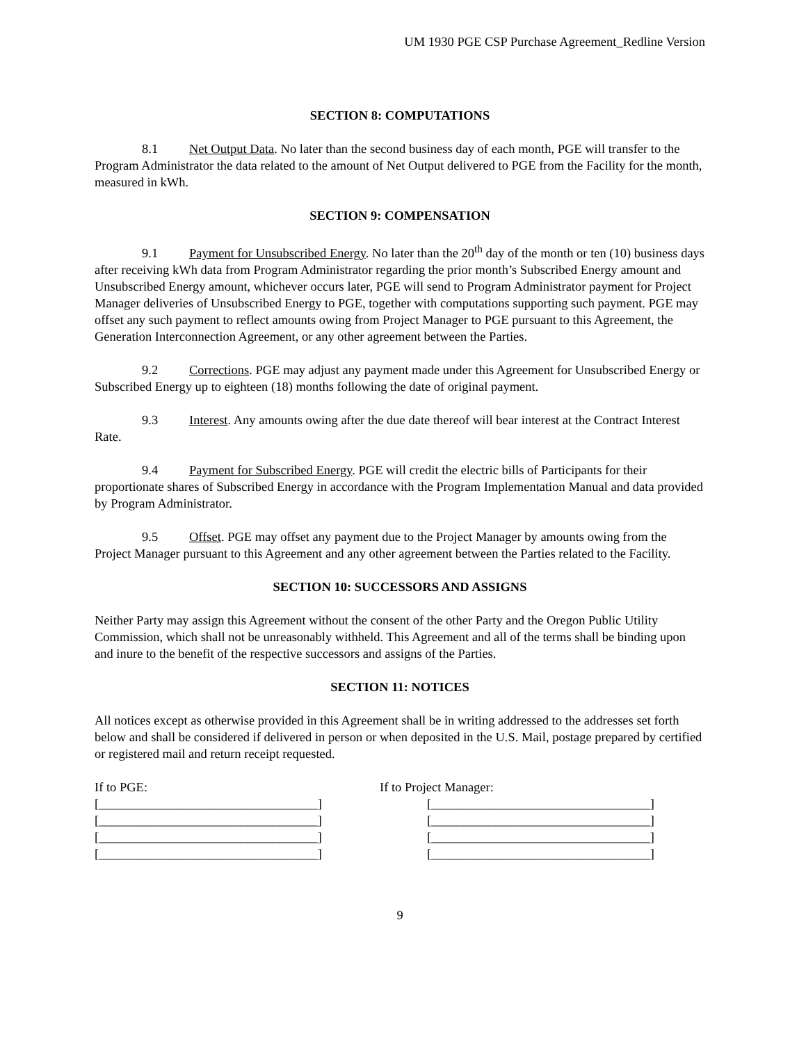UM 1930 PGE CSP Purchase Agreement_Redline Version
SECTION 8: COMPUTATIONS
8.1 Net Output Data. No later than the second business day of each month, PGE will transfer to the Program Administrator the data related to the amount of Net Output delivered to PGE from the Facility for the month, measured in kWh.
SECTION 9: COMPENSATION
9.1 Payment for Unsubscribed Energy. No later than the 20<sup>th</sup> day of the month or ten (10) business days after receiving kWh data from Program Administrator regarding the prior month’s Subscribed Energy amount and Unsubscribed Energy amount, whichever occurs later, PGE will send to Program Administrator payment for Project Manager deliveries of Unsubscribed Energy to PGE, together with computations supporting such payment. PGE may offset any such payment to reflect amounts owing from Project Manager to PGE pursuant to this Agreement, the Generation Interconnection Agreement, or any other agreement between the Parties.
9.2 Corrections. PGE may adjust any payment made under this Agreement for Unsubscribed Energy or Subscribed Energy up to eighteen (18) months following the date of original payment.
9.3 Interest. Any amounts owing after the due date thereof will bear interest at the Contract Interest Rate.
9.4 Payment for Subscribed Energy. PGE will credit the electric bills of Participants for their proportionate shares of Subscribed Energy in accordance with the Program Implementation Manual and data provided by Program Administrator.
9.5 Offset. PGE may offset any payment due to the Project Manager by amounts owing from the Project Manager pursuant to this Agreement and any other agreement between the Parties related to the Facility.
SECTION 10: SUCCESSORS AND ASSIGNS
Neither Party may assign this Agreement without the consent of the other Party and the Oregon Public Utility Commission, which shall not be unreasonably withheld. This Agreement and all of the terms shall be binding upon and inure to the benefit of the respective successors and assigns of the Parties.
SECTION 11: NOTICES
All notices except as otherwise provided in this Agreement shall be in writing addressed to the addresses set forth below and shall be considered if delivered in person or when deposited in the U.S. Mail, postage prepared by certified or registered mail and return receipt requested.
If to PGE:
[__________________________________]
[__________________________________]
[__________________________________]
[__________________________________]
If to Project Manager:
[__________________________________]
[__________________________________]
[__________________________________]
[__________________________________]
9